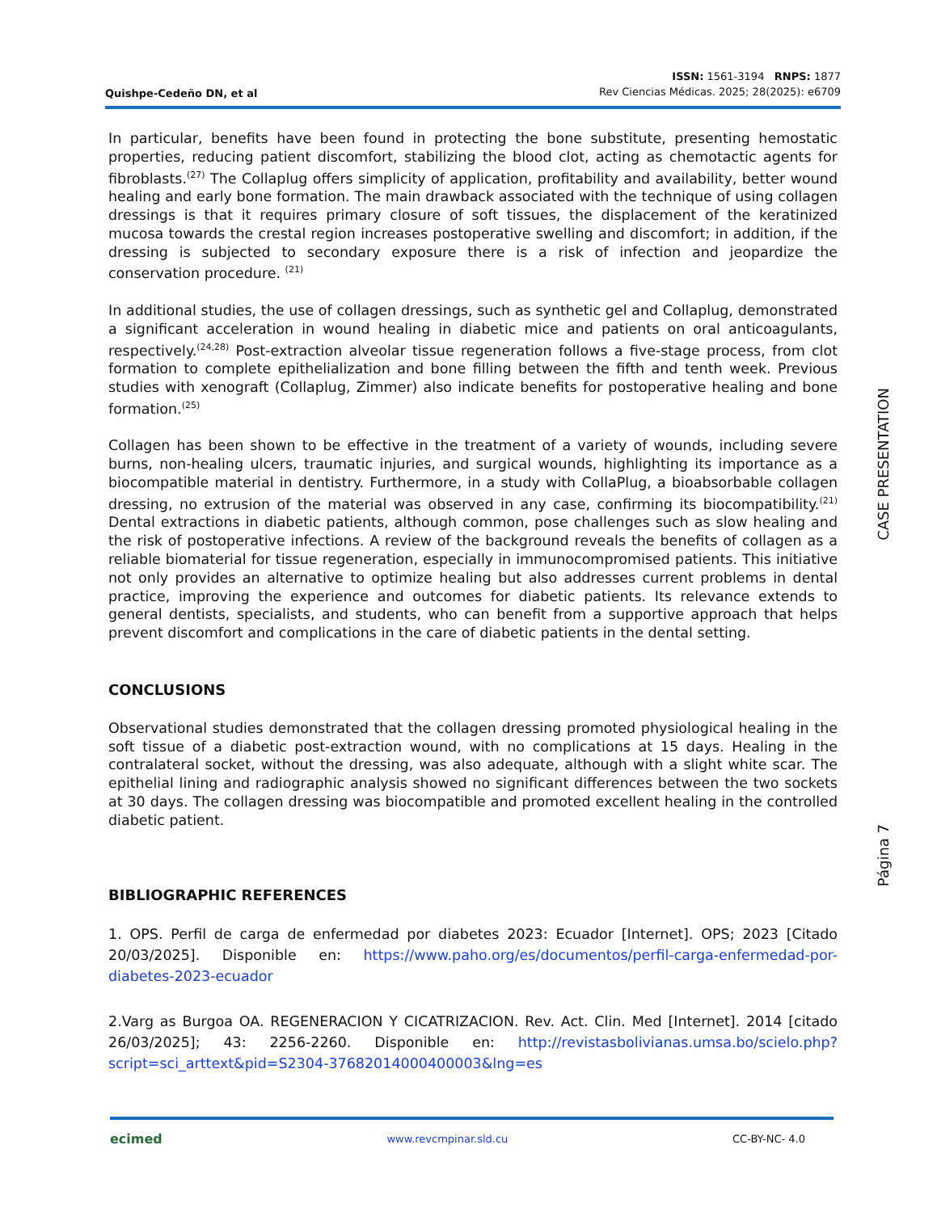Quishpe-Cedeño DN, et al
ISSN: 1561-3194 RNPS: 1877
Rev Ciencias Médicas. 2025; 28(2025): e6709
In particular, benefits have been found in protecting the bone substitute, presenting hemostatic properties, reducing patient discomfort, stabilizing the blood clot, acting as chemotactic agents for fibroblasts.<sup>(27)</sup> The Collaplug offers simplicity of application, profitability and availability, better wound healing and early bone formation. The main drawback associated with the technique of using collagen dressings is that it requires primary closure of soft tissues, the displacement of the keratinized mucosa towards the crestal region increases postoperative swelling and discomfort; in addition, if the dressing is subjected to secondary exposure there is a risk of infection and jeopardize the conservation procedure. <sup>(21)</sup>
In additional studies, the use of collagen dressings, such as synthetic gel and Collaplug, demonstrated a significant acceleration in wound healing in diabetic mice and patients on oral anticoagulants, respectively.<sup>(24,28)</sup> Post-extraction alveolar tissue regeneration follows a five-stage process, from clot formation to complete epithelialization and bone filling between the fifth and tenth week. Previous studies with xenograft (Collaplug, Zimmer) also indicate benefits for postoperative healing and bone formation.<sup>(25)</sup>
Collagen has been shown to be effective in the treatment of a variety of wounds, including severe burns, non-healing ulcers, traumatic injuries, and surgical wounds, highlighting its importance as a biocompatible material in dentistry. Furthermore, in a study with CollaPlug, a bioabsorbable collagen dressing, no extrusion of the material was observed in any case, confirming its biocompatibility.<sup>(21)</sup> Dental extractions in diabetic patients, although common, pose challenges such as slow healing and the risk of postoperative infections. A review of the background reveals the benefits of collagen as a reliable biomaterial for tissue regeneration, especially in immunocompromised patients. This initiative not only provides an alternative to optimize healing but also addresses current problems in dental practice, improving the experience and outcomes for diabetic patients. Its relevance extends to general dentists, specialists, and students, who can benefit from a supportive approach that helps prevent discomfort and complications in the care of diabetic patients in the dental setting.
CONCLUSIONS
Observational studies demonstrated that the collagen dressing promoted physiological healing in the soft tissue of a diabetic post-extraction wound, with no complications at 15 days. Healing in the contralateral socket, without the dressing, was also adequate, although with a slight white scar. The epithelial lining and radiographic analysis showed no significant differences between the two sockets at 30 days. The collagen dressing was biocompatible and promoted excellent healing in the controlled diabetic patient.
BIBLIOGRAPHIC REFERENCES
1. OPS. Perfil de carga de enfermedad por diabetes 2023: Ecuador [Internet]. OPS; 2023 [Citado 20/03/2025]. Disponible en: https://www.paho.org/es/documentos/perfil-carga-enfermedad-por-diabetes-2023-ecuador
2.Varg as Burgoa OA. REGENERACION Y CICATRIZACION. Rev. Act. Clin. Med [Internet]. 2014 [citado 26/03/2025]; 43: 2256-2260. Disponible en: http://revistasbolivianas.umsa.bo/scielo.php?script=sci_arttext&pid=S2304-37682014000400003&lng=es
CASE PRESENTATION
Página 7
ecimed www.revcmpinar.sld.cu CC-BY-NC- 4.0